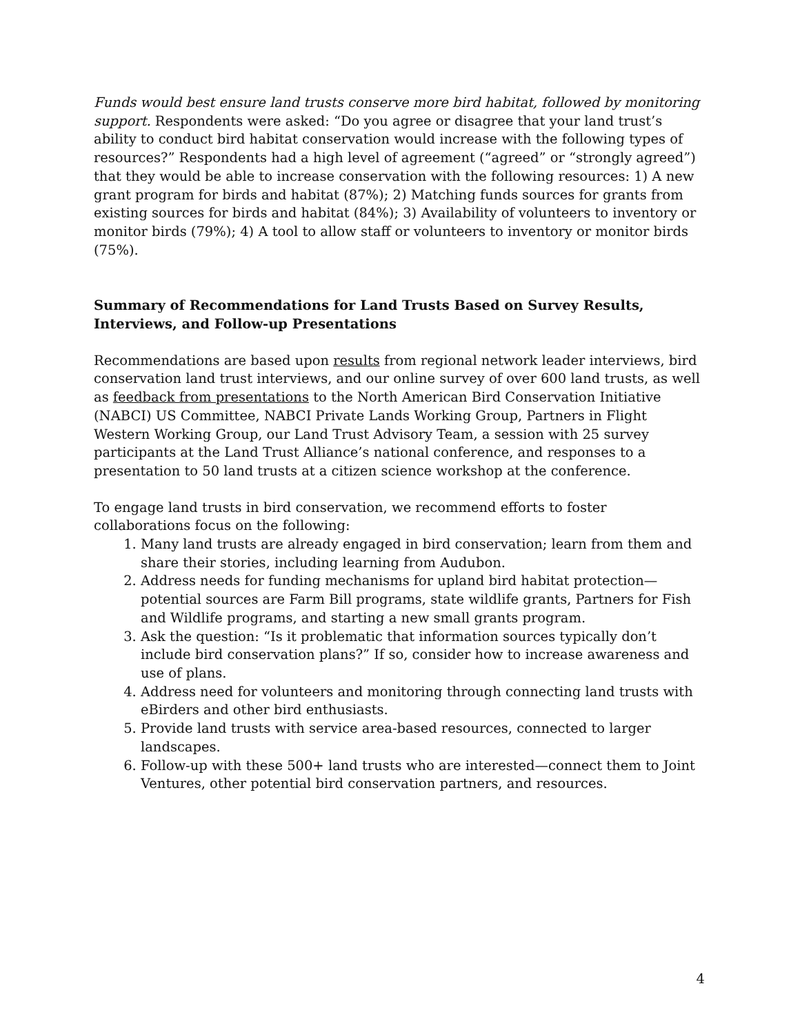Funds would best ensure land trusts conserve more bird habitat, followed by monitoring support. Respondents were asked: “Do you agree or disagree that your land trust’s ability to conduct bird habitat conservation would increase with the following types of resources?” Respondents had a high level of agreement (“agreed” or “strongly agreed”) that they would be able to increase conservation with the following resources: 1) A new grant program for birds and habitat (87%); 2) Matching funds sources for grants from existing sources for birds and habitat (84%); 3) Availability of volunteers to inventory or monitor birds (79%); 4) A tool to allow staff or volunteers to inventory or monitor birds (75%).
Summary of Recommendations for Land Trusts Based on Survey Results, Interviews, and Follow-up Presentations
Recommendations are based upon results from regional network leader interviews, bird conservation land trust interviews, and our online survey of over 600 land trusts, as well as feedback from presentations to the North American Bird Conservation Initiative (NABCI) US Committee, NABCI Private Lands Working Group, Partners in Flight Western Working Group, our Land Trust Advisory Team, a session with 25 survey participants at the Land Trust Alliance’s national conference, and responses to a presentation to 50 land trusts at a citizen science workshop at the conference.
To engage land trusts in bird conservation, we recommend efforts to foster collaborations focus on the following:
1. Many land trusts are already engaged in bird conservation; learn from them and share their stories, including learning from Audubon.
2. Address needs for funding mechanisms for upland bird habitat protection—potential sources are Farm Bill programs, state wildlife grants, Partners for Fish and Wildlife programs, and starting a new small grants program.
3. Ask the question: “Is it problematic that information sources typically don’t include bird conservation plans?” If so, consider how to increase awareness and use of plans.
4. Address need for volunteers and monitoring through connecting land trusts with eBirders and other bird enthusiasts.
5. Provide land trusts with service area-based resources, connected to larger landscapes.
6. Follow-up with these 500+ land trusts who are interested—connect them to Joint Ventures, other potential bird conservation partners, and resources.
4